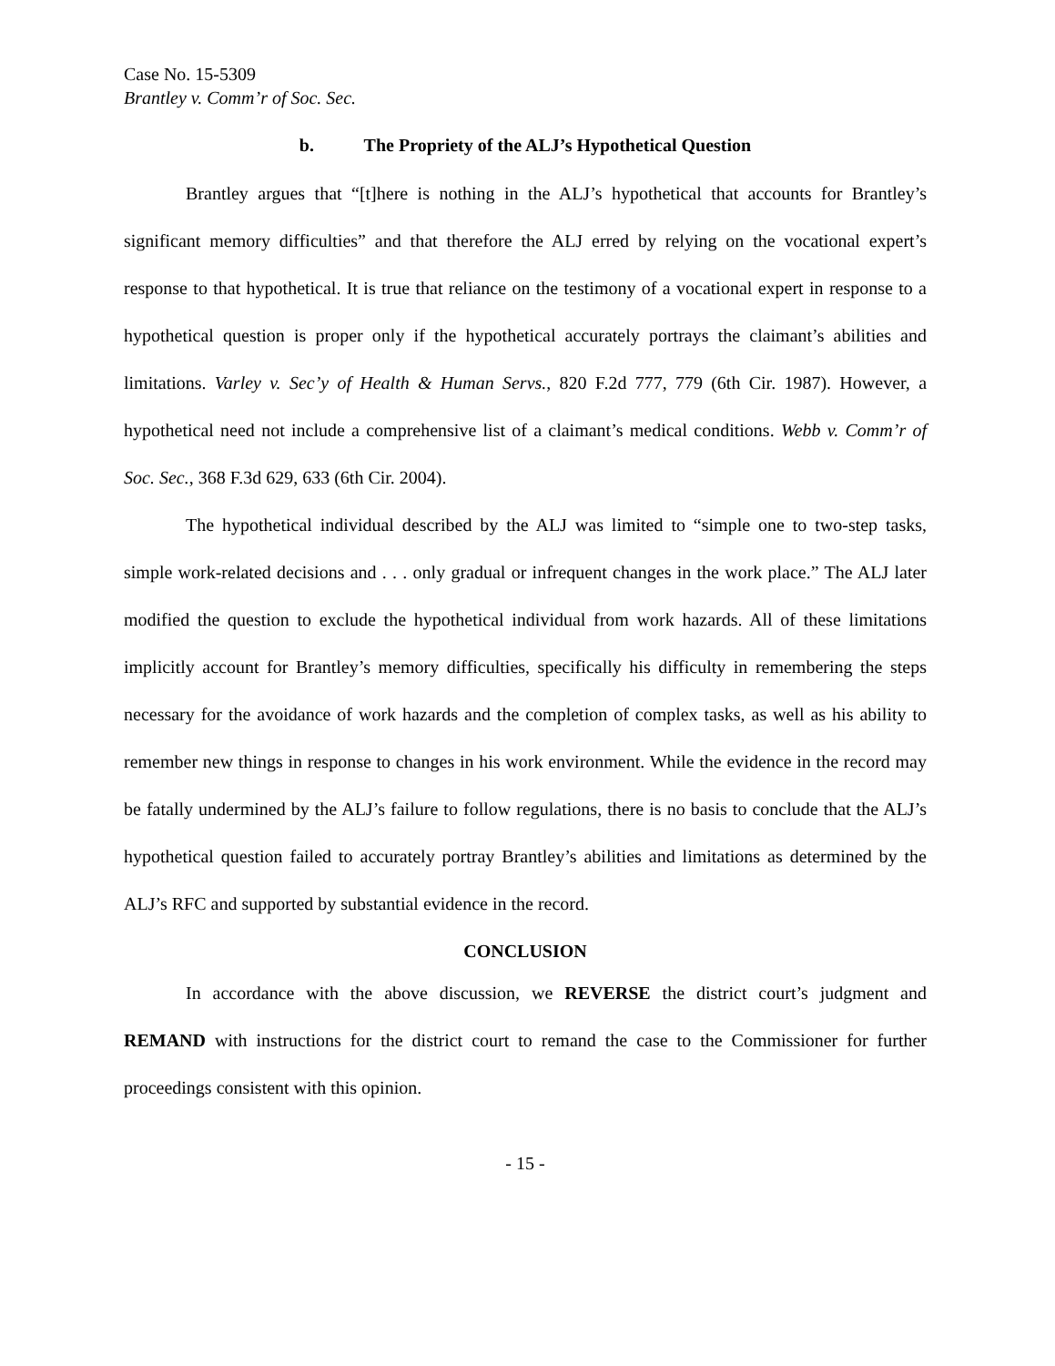Case No. 15-5309
Brantley v. Comm’r of Soc. Sec.
b. The Propriety of the ALJ’s Hypothetical Question
Brantley argues that “[t]here is nothing in the ALJ’s hypothetical that accounts for Brantley’s significant memory difficulties” and that therefore the ALJ erred by relying on the vocational expert’s response to that hypothetical. It is true that reliance on the testimony of a vocational expert in response to a hypothetical question is proper only if the hypothetical accurately portrays the claimant’s abilities and limitations. Varley v. Sec’y of Health & Human Servs., 820 F.2d 777, 779 (6th Cir. 1987). However, a hypothetical need not include a comprehensive list of a claimant’s medical conditions. Webb v. Comm’r of Soc. Sec., 368 F.3d 629, 633 (6th Cir. 2004).
The hypothetical individual described by the ALJ was limited to “simple one to two-step tasks, simple work-related decisions and . . . only gradual or infrequent changes in the work place.” The ALJ later modified the question to exclude the hypothetical individual from work hazards. All of these limitations implicitly account for Brantley’s memory difficulties, specifically his difficulty in remembering the steps necessary for the avoidance of work hazards and the completion of complex tasks, as well as his ability to remember new things in response to changes in his work environment. While the evidence in the record may be fatally undermined by the ALJ’s failure to follow regulations, there is no basis to conclude that the ALJ’s hypothetical question failed to accurately portray Brantley’s abilities and limitations as determined by the ALJ’s RFC and supported by substantial evidence in the record.
CONCLUSION
In accordance with the above discussion, we REVERSE the district court’s judgment and REMAND with instructions for the district court to remand the case to the Commissioner for further proceedings consistent with this opinion.
- 15 -